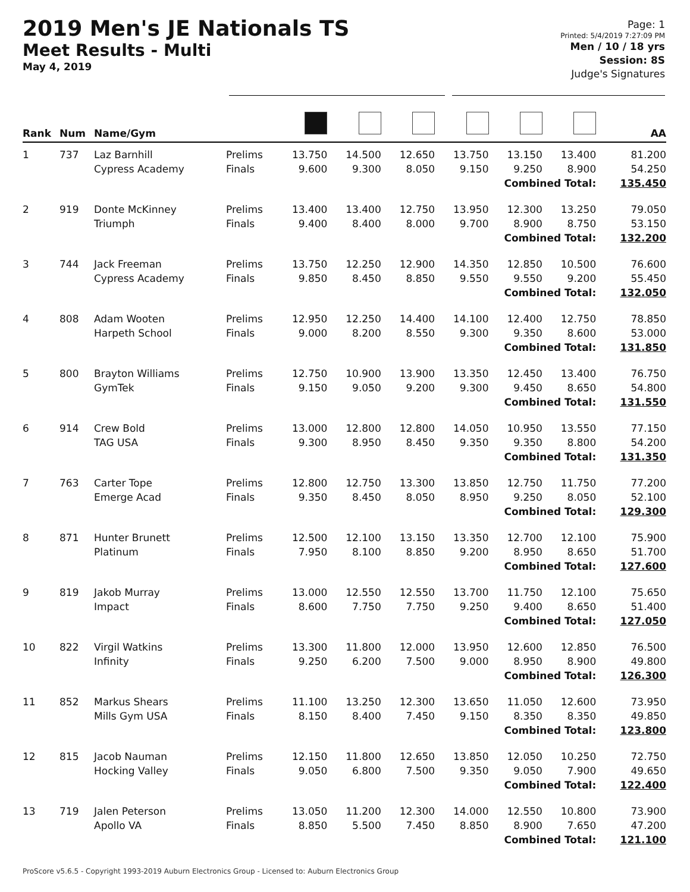2019 Men's JE Nationals TS
Meet Results - Multi
May 4, 2019
Page: 1
Printed: 5/4/2019 7:27:09 PM
Men / 10 / 18 yrs
Session: 8S
Judge's Signatures
| Rank | Num | Name/Gym | | | | | | | | AA |
| --- | --- | --- | --- | --- | --- | --- | --- | --- | --- | --- |
| 1 | 737 | Laz Barnhill Cypress Academy | Prelims Finals | 13.750 9.600 | 14.500 9.300 | 12.650 8.050 | 13.750 9.150 | 13.150 9.250 | 13.400 8.900 | 81.200 54.250 |
| Combined Total: | | | | | | | | | | 135.450 |
| 2 | 919 | Donte McKinney Triumph | Prelims Finals | 13.400 9.400 | 13.400 8.400 | 12.750 8.000 | 13.950 9.700 | 12.300 8.900 | 13.250 8.750 | 79.050 53.150 |
| Combined Total: | | | | | | | | | | 132.200 |
| 3 | 744 | Jack Freeman Cypress Academy | Prelims Finals | 13.750 9.850 | 12.250 8.450 | 12.900 8.850 | 14.350 9.550 | 12.850 9.550 | 10.500 9.200 | 76.600 55.450 |
| Combined Total: | | | | | | | | | | 132.050 |
| 4 | 808 | Adam Wooten Harpeth School | Prelims Finals | 12.950 9.000 | 12.250 8.200 | 14.400 8.550 | 14.100 9.300 | 12.400 9.350 | 12.750 8.600 | 78.850 53.000 |
| Combined Total: | | | | | | | | | | 131.850 |
| 5 | 800 | Brayton Williams GymTek | Prelims Finals | 12.750 9.150 | 10.900 9.050 | 13.900 9.200 | 13.350 9.300 | 12.450 9.450 | 13.400 8.650 | 76.750 54.800 |
| Combined Total: | | | | | | | | | | 131.550 |
| 6 | 914 | Crew Bold TAG USA | Prelims Finals | 13.000 9.300 | 12.800 8.950 | 12.800 8.450 | 14.050 9.350 | 10.950 9.350 | 13.550 8.800 | 77.150 54.200 |
| Combined Total: | | | | | | | | | | 131.350 |
| 7 | 763 | Carter Tope Emerge Acad | Prelims Finals | 12.800 9.350 | 12.750 8.450 | 13.300 8.050 | 13.850 8.950 | 12.750 9.250 | 11.750 8.050 | 77.200 52.100 |
| Combined Total: | | | | | | | | | | 129.300 |
| 8 | 871 | Hunter Brunett Platinum | Prelims Finals | 12.500 7.950 | 12.100 8.100 | 13.150 8.850 | 13.350 9.200 | 12.700 8.950 | 12.100 8.650 | 75.900 51.700 |
| Combined Total: | | | | | | | | | | 127.600 |
| 9 | 819 | Jakob Murray Impact | Prelims Finals | 13.000 8.600 | 12.550 7.750 | 12.550 7.750 | 13.700 9.250 | 11.750 9.400 | 12.100 8.650 | 75.650 51.400 |
| Combined Total: | | | | | | | | | | 127.050 |
| 10 | 822 | Virgil Watkins Infinity | Prelims Finals | 13.300 9.250 | 11.800 6.200 | 12.000 7.500 | 13.950 9.000 | 12.600 8.950 | 12.850 8.900 | 76.500 49.800 |
| Combined Total: | | | | | | | | | | 126.300 |
| 11 | 852 | Markus Shears Mills Gym USA | Prelims Finals | 11.100 8.150 | 13.250 8.400 | 12.300 7.450 | 13.650 9.150 | 11.050 8.350 | 12.600 8.350 | 73.950 49.850 |
| Combined Total: | | | | | | | | | | 123.800 |
| 12 | 815 | Jacob Nauman Hocking Valley | Prelims Finals | 12.150 9.050 | 11.800 6.800 | 12.650 7.500 | 13.850 9.350 | 12.050 9.050 | 10.250 7.900 | 72.750 49.650 |
| Combined Total: | | | | | | | | | | 122.400 |
| 13 | 719 | Jalen Peterson Apollo VA | Prelims Finals | 13.050 8.850 | 11.200 5.500 | 12.300 7.450 | 14.000 8.850 | 12.550 8.900 | 10.800 7.650 | 73.900 47.200 |
| Combined Total: | | | | | | | | | | 121.100 |
ProScore v5.6.5 - Copyright 1993-2019 Auburn Electronics Group - Licensed to: Auburn Electronics Group